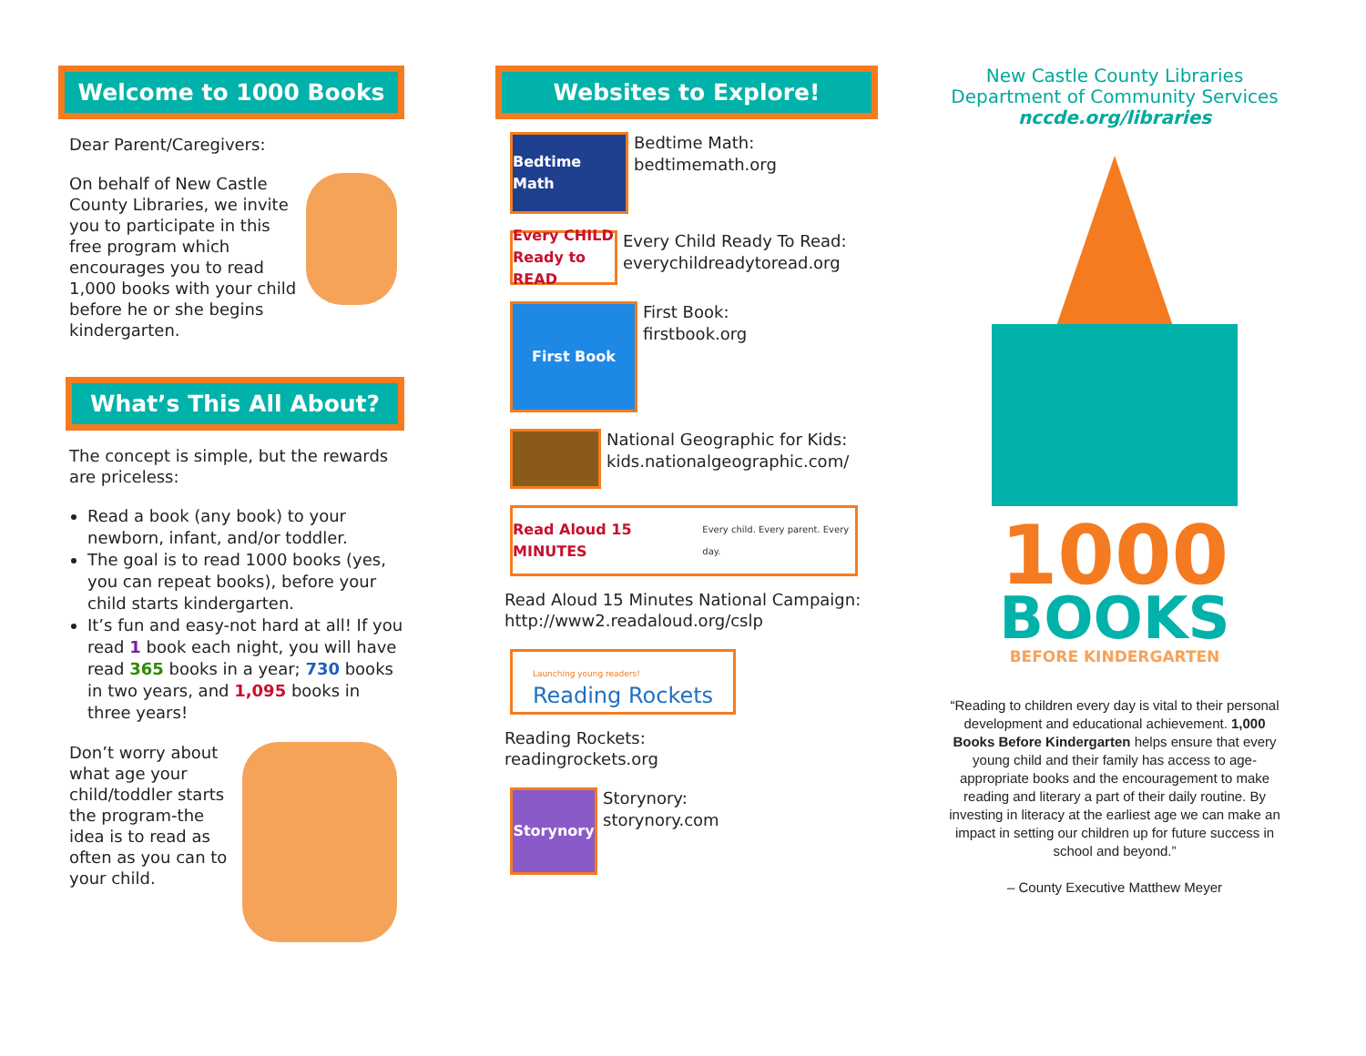Welcome to 1000 Books
Dear Parent/Caregivers:
On behalf of New Castle County Libraries, we invite you to participate in this free program which encourages you to read 1,000 books with your child before he or she begins kindergarten.
What’s This All About?
The concept is simple, but the rewards are priceless:
Read a book (any book) to your newborn, infant, and/or toddler.
The goal is to read 1000 books (yes, you can repeat books), before your child starts kindergarten.
It’s fun and easy-not hard at all! If you read 1 book each night, you will have read 365 books in a year; 730 books in two years, and 1,095 books in three years!
Don’t worry about what age your child/toddler starts the program-the idea is to read as often as you can to your child.
Websites to Explore!
Bedtime Math
Bedtime Math:
bedtimemath.org
Every CHILD Ready to READ
Every Child Ready To Read:
everychildreadytoread.org
First Book
First Book:
firstbook.org
National Geographic for Kids:
kids.nationalgeographic.com/
Read Aloud 15 MINUTES Every child. Every parent. Every day.
Read Aloud 15 Minutes National Campaign:
http://www2.readaloud.org/cslp
Launching young readers!
Reading Rockets
Reading Rockets:
readingrockets.org
Storynory
Storynory:
storynory.com
New Castle County Libraries
Department of Community Services
nccde.org/libraries
1000
BOOKS
BEFORE KINDERGARTEN
“Reading to children every day is vital to their personal development and educational achievement. 1,000 Books Before Kindergarten helps ensure that every young child and their family has access to age-appropriate books and the encouragement to make reading and literary a part of their daily routine. By investing in literacy at the earliest age we can make an impact in setting our children up for future success in school and beyond.”
– County Executive Matthew Meyer